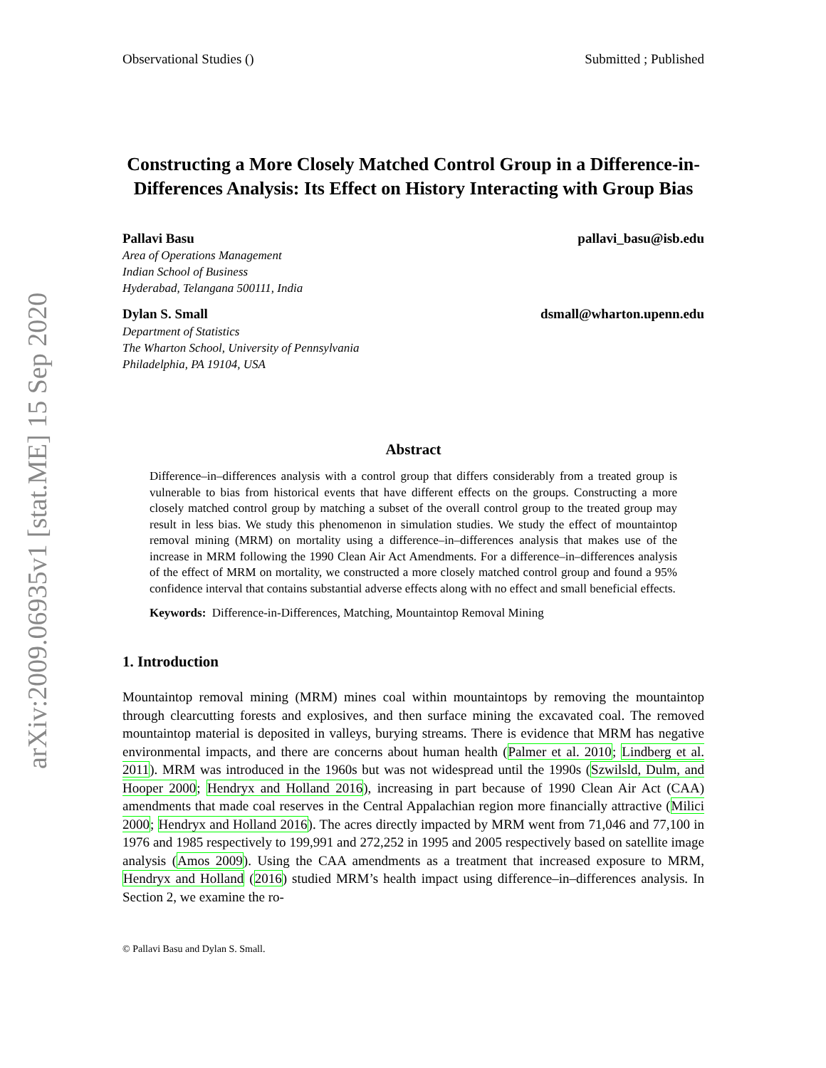arXiv:2009.06935v1 [stat.ME] 15 Sep 2020
Observational Studies () Submitted ; Published
Constructing a More Closely Matched Control Group in a Difference-in-Differences Analysis: Its Effect on History Interacting with Group Bias
Pallavi Basu pallavi_basu@isb.edu
Area of Operations Management
Indian School of Business
Hyderabad, Telangana 500111, India
Dylan S. Small dsmall@wharton.upenn.edu
Department of Statistics
The Wharton School, University of Pennsylvania
Philadelphia, PA 19104, USA
Abstract
Difference–in–differences analysis with a control group that differs considerably from a treated group is vulnerable to bias from historical events that have different effects on the groups. Constructing a more closely matched control group by matching a subset of the overall control group to the treated group may result in less bias. We study this phenomenon in simulation studies. We study the effect of mountaintop removal mining (MRM) on mortality using a difference–in–differences analysis that makes use of the increase in MRM following the 1990 Clean Air Act Amendments. For a difference–in–differences analysis of the effect of MRM on mortality, we constructed a more closely matched control group and found a 95% confidence interval that contains substantial adverse effects along with no effect and small beneficial effects.
Keywords: Difference-in-Differences, Matching, Mountaintop Removal Mining
1. Introduction
Mountaintop removal mining (MRM) mines coal within mountaintops by removing the mountaintop through clearcutting forests and explosives, and then surface mining the excavated coal. The removed mountaintop material is deposited in valleys, burying streams. There is evidence that MRM has negative environmental impacts, and there are concerns about human health (Palmer et al. 2010; Lindberg et al. 2011). MRM was introduced in the 1960s but was not widespread until the 1990s (Szwilsld, Dulm, and Hooper 2000; Hendryx and Holland 2016), increasing in part because of 1990 Clean Air Act (CAA) amendments that made coal reserves in the Central Appalachian region more financially attractive (Milici 2000; Hendryx and Holland 2016). The acres directly impacted by MRM went from 71,046 and 77,100 in 1976 and 1985 respectively to 199,991 and 272,252 in 1995 and 2005 respectively based on satellite image analysis (Amos 2009). Using the CAA amendments as a treatment that increased exposure to MRM, Hendryx and Holland (2016) studied MRM’s health impact using difference–in–differences analysis. In Section 2, we examine the ro-
© Pallavi Basu and Dylan S. Small.